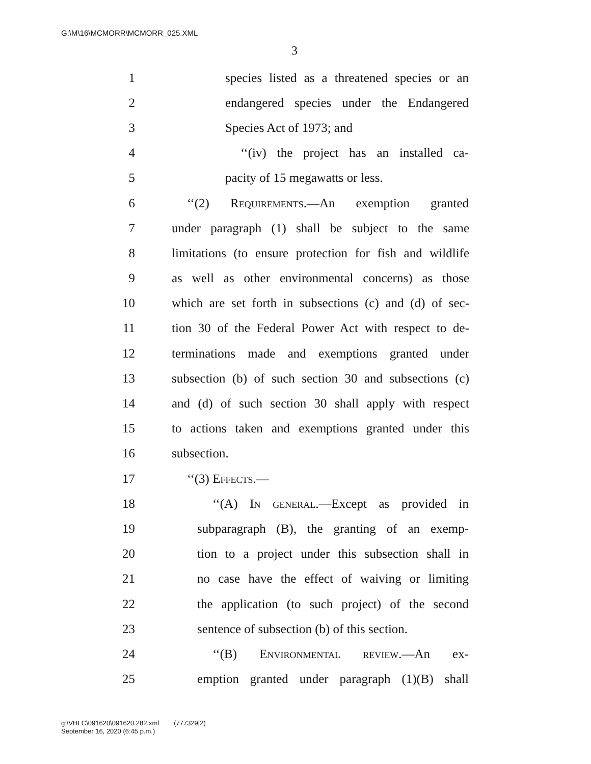G:\M\16\MCMORR\MCMORR_025.XML
3
1 species listed as a threatened species or an
2 endangered species under the Endangered
3 Species Act of 1973; and
4 ‘‘(iv) the project has an installed ca-
5 pacity of 15 megawatts or less.
6 ‘‘(2) Requirements.—An exemption granted
7 under paragraph (1) shall be subject to the same
8 limitations (to ensure protection for fish and wildlife
9 as well as other environmental concerns) as those
10 which are set forth in subsections (c) and (d) of sec-
11 tion 30 of the Federal Power Act with respect to de-
12 terminations made and exemptions granted under
13 subsection (b) of such section 30 and subsections (c)
14 and (d) of such section 30 shall apply with respect
15 to actions taken and exemptions granted under this
16 subsection.
17 ‘‘(3) Effects.—
18 ‘‘(A) In general.—Except as provided in
19 subparagraph (B), the granting of an exemp-
20 tion to a project under this subsection shall in
21 no case have the effect of waiving or limiting
22 the application (to such project) of the second
23 sentence of subsection (b) of this section.
24 ‘‘(B) Environmental review.—An ex-
25 emption granted under paragraph (1)(B) shall
g:\VHLC\091620\091620.282.xml (777329|2)
September 16, 2020 (6:45 p.m.)